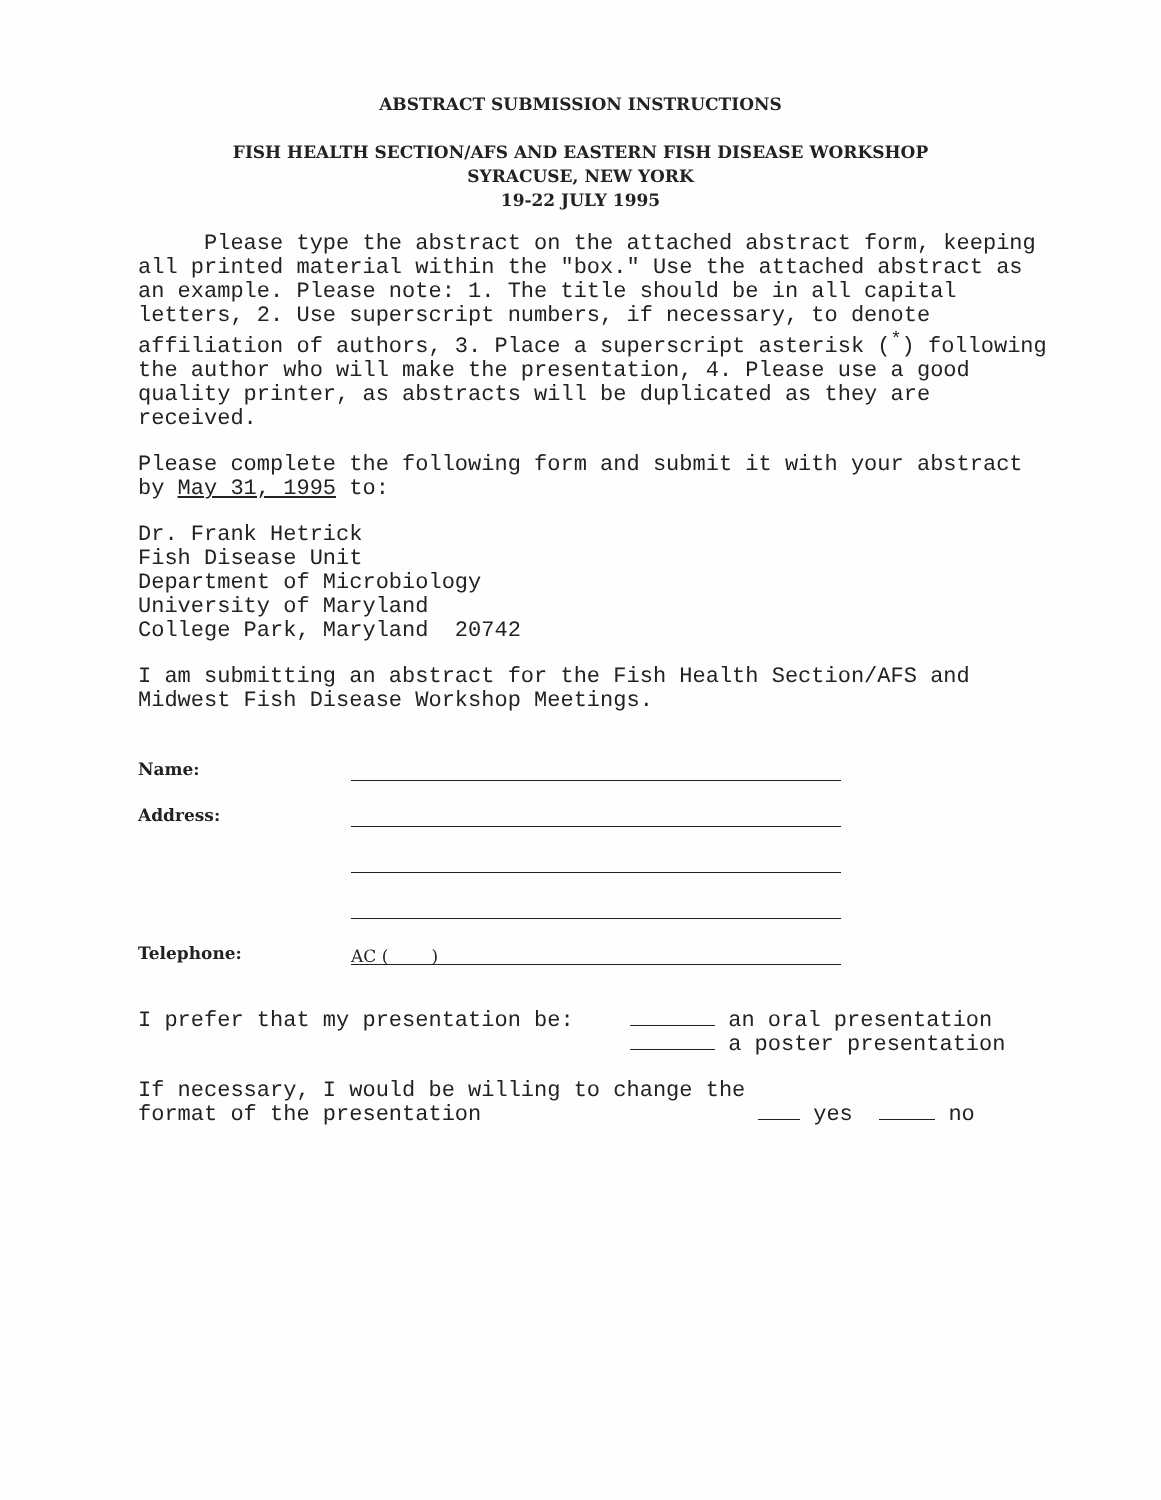ABSTRACT SUBMISSION INSTRUCTIONS
FISH HEALTH SECTION/AFS AND EASTERN FISH DISEASE WORKSHOP
SYRACUSE, NEW YORK
19-22 JULY 1995
Please type the abstract on the attached abstract form, keeping all printed material within the "box." Use the attached abstract as an example. Please note: 1. The title should be in all capital letters, 2. Use superscript numbers, if necessary, to denote affiliation of authors, 3. Place a superscript asterisk (<sup>*</sup>) following the author who will make the presentation, 4. Please use a good quality printer, as abstracts will be duplicated as they are received.
Please complete the following form and submit it with your abstract by May 31, 1995 to:
Dr. Frank Hetrick
Fish Disease Unit
Department of Microbiology
University of Maryland
College Park, Maryland 20742
I am submitting an abstract for the Fish Health Section/AFS and Midwest Fish Disease Workshop Meetings.
Name:
Address:
Telephone:
AC ( )
I prefer that my presentation be: an oral presentation
a poster presentation
If necessary, I would be willing to change the format of the presentation
yes no